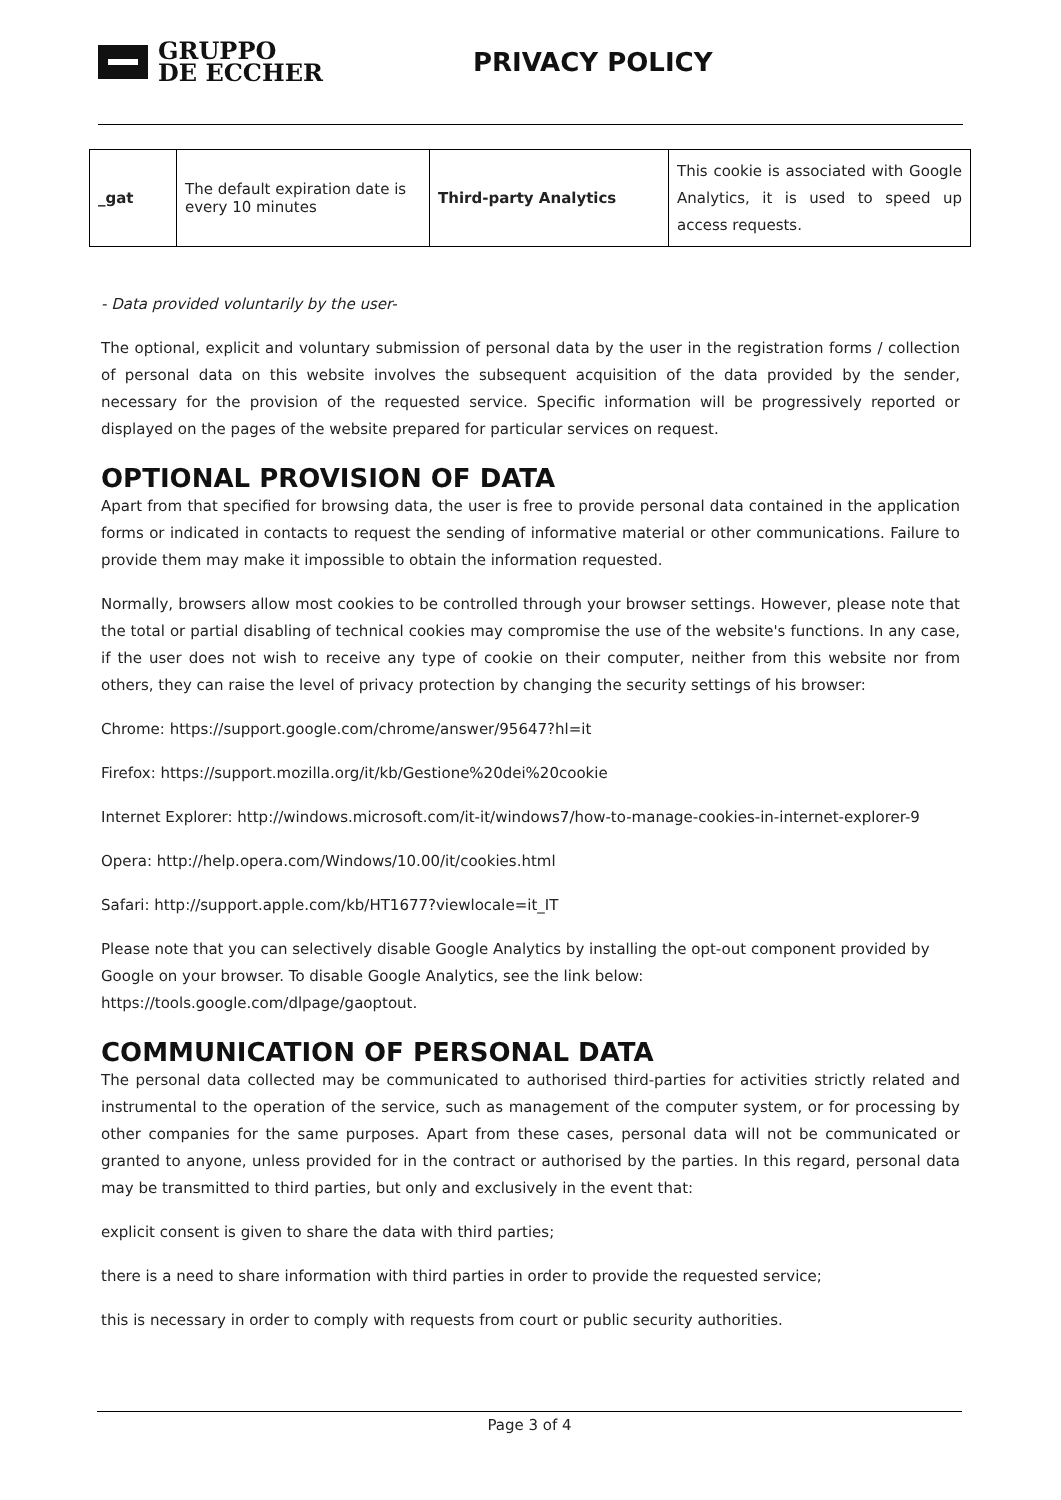GRUPPO
DE ECCHER
PRIVACY POLICY
| _gat | The default expiration date is every 10 minutes | Third-party Analytics | This cookie is associated with Google Analytics, it is used to speed up access requests. |
- Data provided voluntarily by the user-
The optional, explicit and voluntary submission of personal data by the user in the registration forms / collection of personal data on this website involves the subsequent acquisition of the data provided by the sender, necessary for the provision of the requested service. Specific information will be progressively reported or displayed on the pages of the website prepared for particular services on request.
OPTIONAL PROVISION OF DATA
Apart from that specified for browsing data, the user is free to provide personal data contained in the application forms or indicated in contacts to request the sending of informative material or other communications. Failure to provide them may make it impossible to obtain the information requested.
Normally, browsers allow most cookies to be controlled through your browser settings. However, please note that the total or partial disabling of technical cookies may compromise the use of the website's functions. In any case, if the user does not wish to receive any type of cookie on their computer, neither from this website nor from others, they can raise the level of privacy protection by changing the security settings of his browser:
Chrome: https://support.google.com/chrome/answer/95647?hl=it
Firefox: https://support.mozilla.org/it/kb/Gestione%20dei%20cookie
Internet Explorer: http://windows.microsoft.com/it-it/windows7/how-to-manage-cookies-in-internet-explorer-9
Opera: http://help.opera.com/Windows/10.00/it/cookies.html
Safari: http://support.apple.com/kb/HT1677?viewlocale=it_IT
Please note that you can selectively disable Google Analytics by installing the opt-out component provided by Google on your browser. To disable Google Analytics, see the link below:
https://tools.google.com/dlpage/gaoptout.
COMMUNICATION OF PERSONAL DATA
The personal data collected may be communicated to authorised third-parties for activities strictly related and instrumental to the operation of the service, such as management of the computer system, or for processing by other companies for the same purposes. Apart from these cases, personal data will not be communicated or granted to anyone, unless provided for in the contract or authorised by the parties. In this regard, personal data may be transmitted to third parties, but only and exclusively in the event that:
explicit consent is given to share the data with third parties;
there is a need to share information with third parties in order to provide the requested service;
this is necessary in order to comply with requests from court or public security authorities.
Page 3 of 4